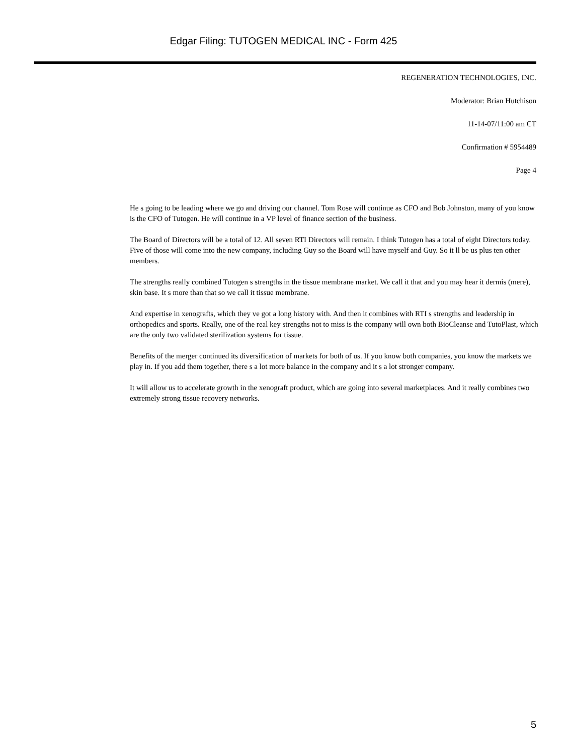Edgar Filing: TUTOGEN MEDICAL INC - Form 425
REGENERATION TECHNOLOGIES, INC.
Moderator: Brian Hutchison
11-14-07/11:00 am CT
Confirmation # 5954489
Page 4
He s going to be leading where we go and driving our channel. Tom Rose will continue as CFO and Bob Johnston, many of you know is the CFO of Tutogen. He will continue in a VP level of finance section of the business.
The Board of Directors will be a total of 12. All seven RTI Directors will remain. I think Tutogen has a total of eight Directors today. Five of those will come into the new company, including Guy so the Board will have myself and Guy. So it ll be us plus ten other members.
The strengths really combined Tutogen s strengths in the tissue membrane market. We call it that and you may hear it dermis (mere), skin base. It s more than that so we call it tissue membrane.
And expertise in xenografts, which they ve got a long history with. And then it combines with RTI s strengths and leadership in orthopedics and sports. Really, one of the real key strengths not to miss is the company will own both BioCleanse and TutoPlast, which are the only two validated sterilization systems for tissue.
Benefits of the merger continued its diversification of markets for both of us. If you know both companies, you know the markets we play in. If you add them together, there s a lot more balance in the company and it s a lot stronger company.
It will allow us to accelerate growth in the xenograft product, which are going into several marketplaces. And it really combines two extremely strong tissue recovery networks.
5